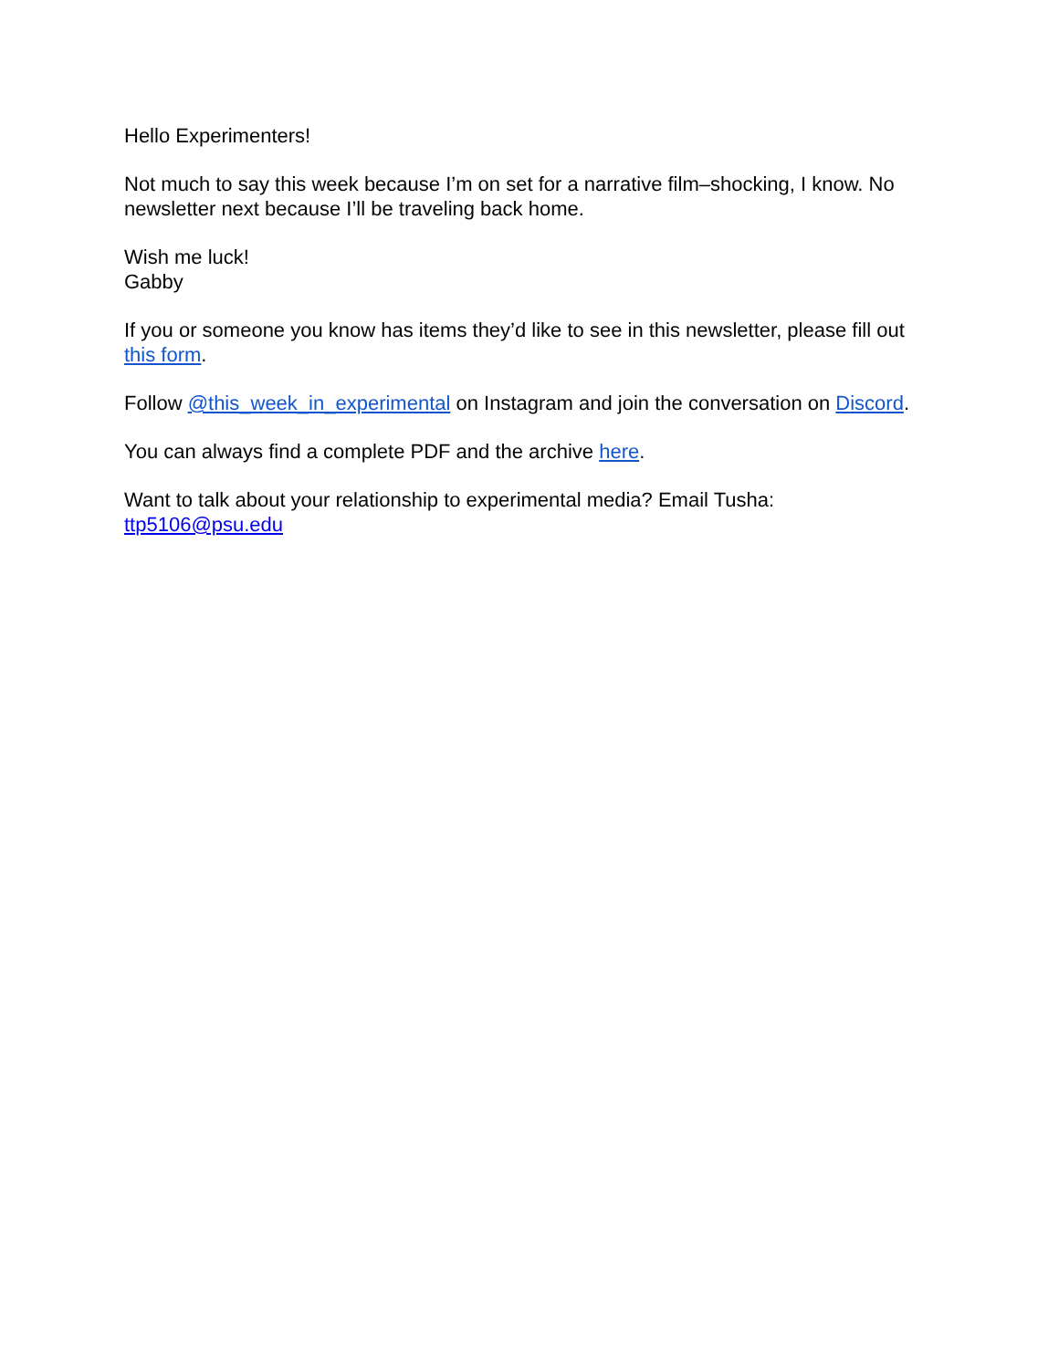Hello Experimenters!
Not much to say this week because I’m on set for a narrative film–shocking, I know. No newsletter next because I’ll be traveling back home.
Wish me luck!
Gabby
If you or someone you know has items they’d like to see in this newsletter, please fill out this form.
Follow @this_week_in_experimental on Instagram and join the conversation on Discord.
You can always find a complete PDF and the archive here.
Want to talk about your relationship to experimental media? Email Tusha:
ttp5106@psu.edu